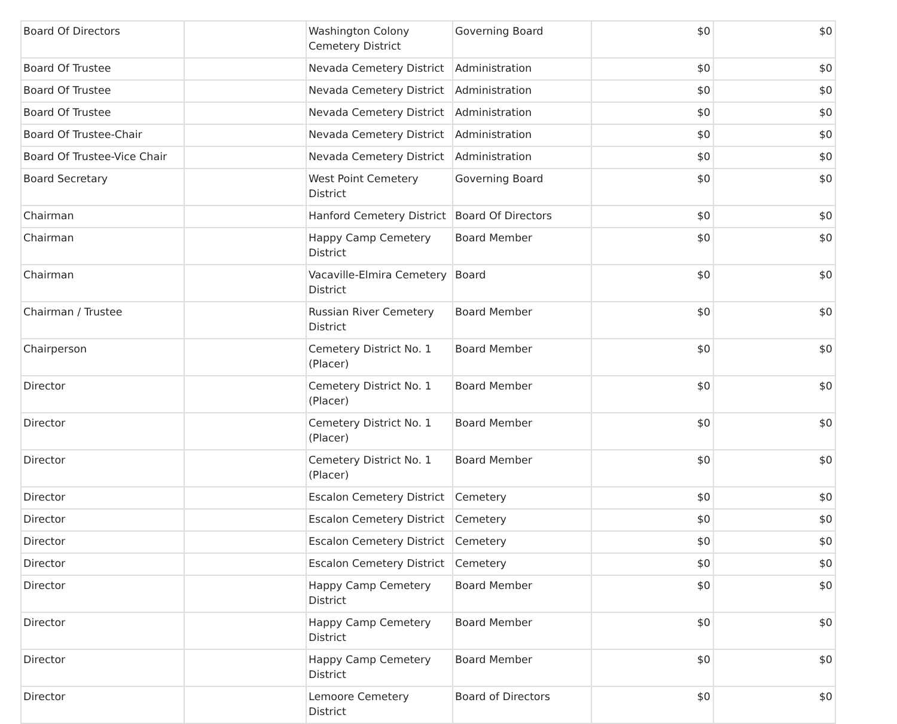| Board Of Directors | | Washington Colony Cemetery District | Governing Board | $0 | $0 |
| Board Of Trustee | | Nevada Cemetery District | Administration | $0 | $0 |
| Board Of Trustee | | Nevada Cemetery District | Administration | $0 | $0 |
| Board Of Trustee | | Nevada Cemetery District | Administration | $0 | $0 |
| Board Of Trustee-Chair | | Nevada Cemetery District | Administration | $0 | $0 |
| Board Of Trustee-Vice Chair | | Nevada Cemetery District | Administration | $0 | $0 |
| Board Secretary | | West Point Cemetery District | Governing Board | $0 | $0 |
| Chairman | | Hanford Cemetery District | Board Of Directors | $0 | $0 |
| Chairman | | Happy Camp Cemetery District | Board Member | $0 | $0 |
| Chairman | | Vacaville-Elmira Cemetery District | Board | $0 | $0 |
| Chairman / Trustee | | Russian River Cemetery District | Board Member | $0 | $0 |
| Chairperson | | Cemetery District No. 1 (Placer) | Board Member | $0 | $0 |
| Director | | Cemetery District No. 1 (Placer) | Board Member | $0 | $0 |
| Director | | Cemetery District No. 1 (Placer) | Board Member | $0 | $0 |
| Director | | Cemetery District No. 1 (Placer) | Board Member | $0 | $0 |
| Director | | Escalon Cemetery District | Cemetery | $0 | $0 |
| Director | | Escalon Cemetery District | Cemetery | $0 | $0 |
| Director | | Escalon Cemetery District | Cemetery | $0 | $0 |
| Director | | Escalon Cemetery District | Cemetery | $0 | $0 |
| Director | | Happy Camp Cemetery District | Board Member | $0 | $0 |
| Director | | Happy Camp Cemetery District | Board Member | $0 | $0 |
| Director | | Happy Camp Cemetery District | Board Member | $0 | $0 |
| Director | | Lemoore Cemetery District | Board of Directors | $0 | $0 |